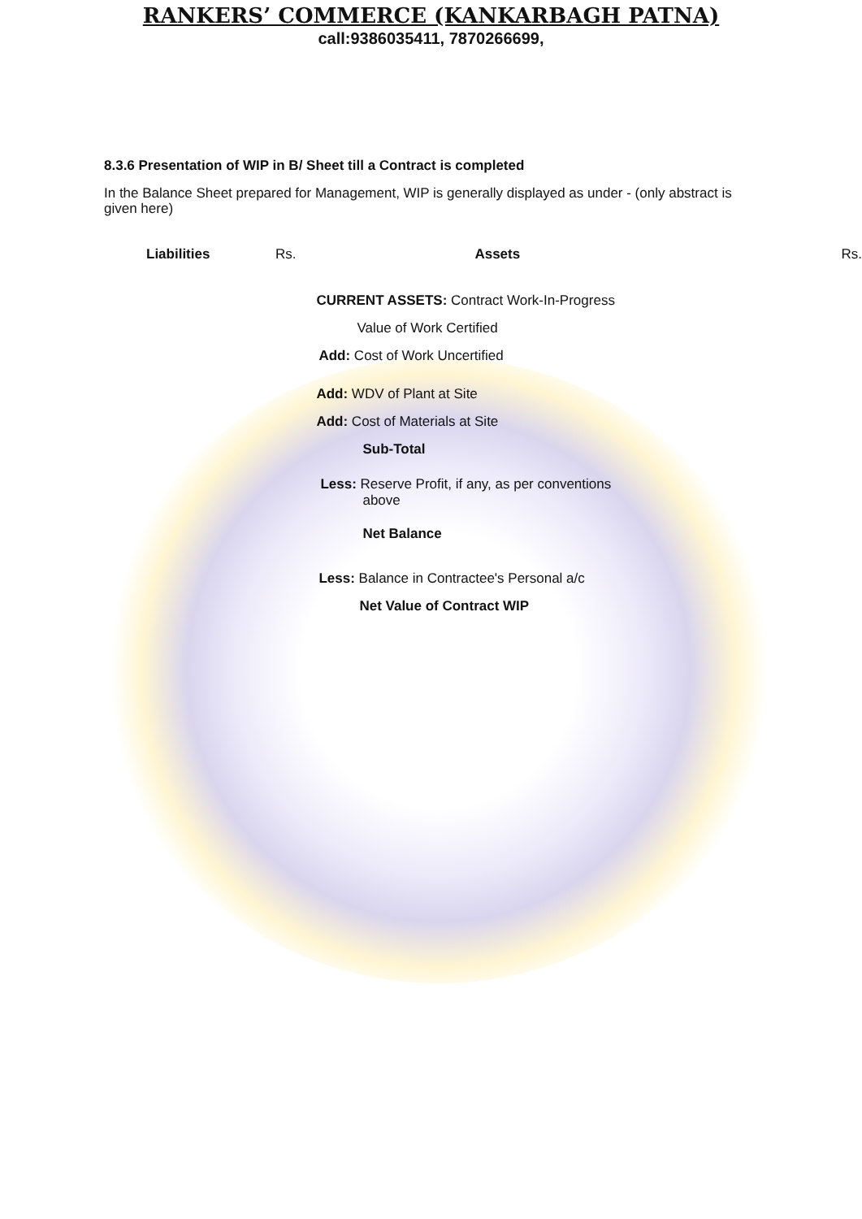RANKERS’ COMMERCE (KANKARBAGH PATNA)
call:9386035411, 7870266699,
8.3.6 Presentation of WIP in B/ Sheet till a Contract is completed
In the Balance Sheet prepared for Management, WIP is generally displayed as under - (only abstract is given here)
| Liabilities | Rs. | Assets | Rs. |
| | | CURRENT ASSETS: Contract Work-In-Progress | |
| | | Value of Work Certified | |
| | | Add: Cost of Work Uncertified | |
| | | Add: WDV of Plant at Site | |
| | | Add: Cost of Materials at Site | |
| | | Sub-Total | |
| | | Less: Reserve Profit, if any, as per conventions above | |
| | | Net Balance | |
| | | Less: Balance in Contractee's Personal a/c | |
| | | Net Value of Contract WIP | |